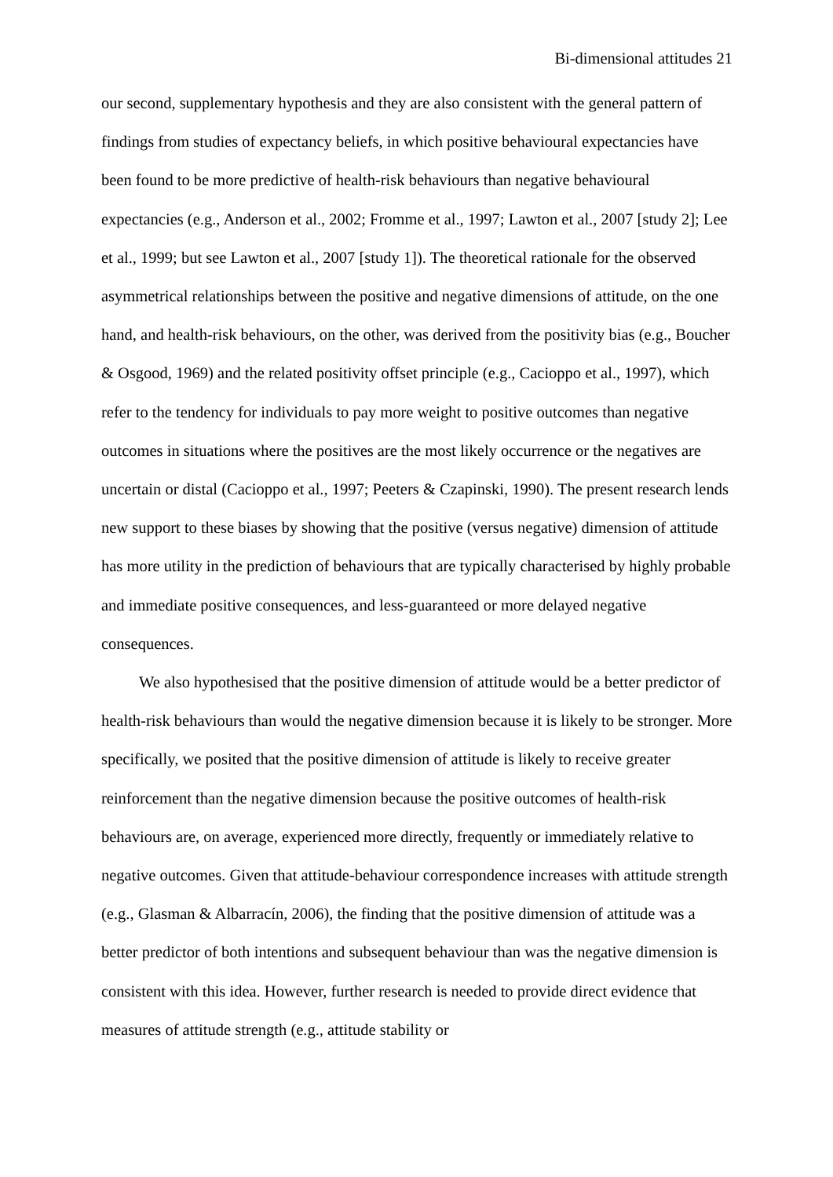Bi-dimensional attitudes 21
our second, supplementary hypothesis and they are also consistent with the general pattern of findings from studies of expectancy beliefs, in which positive behavioural expectancies have been found to be more predictive of health-risk behaviours than negative behavioural expectancies (e.g., Anderson et al., 2002; Fromme et al., 1997; Lawton et al., 2007 [study 2]; Lee et al., 1999; but see Lawton et al., 2007 [study 1]). The theoretical rationale for the observed asymmetrical relationships between the positive and negative dimensions of attitude, on the one hand, and health-risk behaviours, on the other, was derived from the positivity bias (e.g., Boucher & Osgood, 1969) and the related positivity offset principle (e.g., Cacioppo et al., 1997), which refer to the tendency for individuals to pay more weight to positive outcomes than negative outcomes in situations where the positives are the most likely occurrence or the negatives are uncertain or distal (Cacioppo et al., 1997; Peeters & Czapinski, 1990). The present research lends new support to these biases by showing that the positive (versus negative) dimension of attitude has more utility in the prediction of behaviours that are typically characterised by highly probable and immediate positive consequences, and less-guaranteed or more delayed negative consequences.
We also hypothesised that the positive dimension of attitude would be a better predictor of health-risk behaviours than would the negative dimension because it is likely to be stronger. More specifically, we posited that the positive dimension of attitude is likely to receive greater reinforcement than the negative dimension because the positive outcomes of health-risk behaviours are, on average, experienced more directly, frequently or immediately relative to negative outcomes. Given that attitude-behaviour correspondence increases with attitude strength (e.g., Glasman & Albarracín, 2006), the finding that the positive dimension of attitude was a better predictor of both intentions and subsequent behaviour than was the negative dimension is consistent with this idea. However, further research is needed to provide direct evidence that measures of attitude strength (e.g., attitude stability or